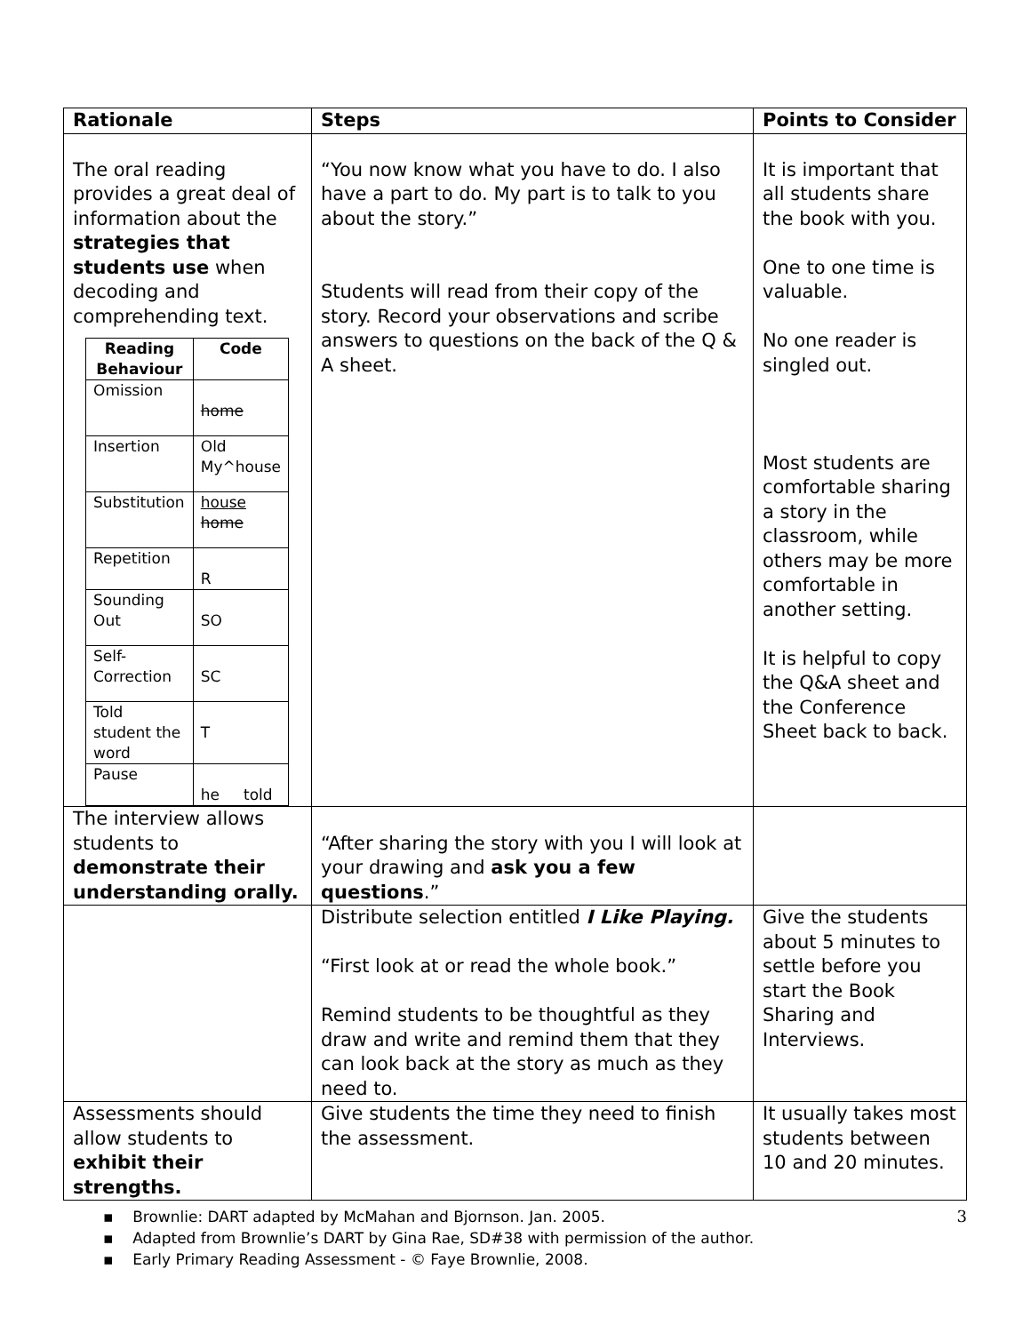| Rationale | Steps | Points to Consider |
| --- | --- | --- |
| The oral reading provides a great deal of information about the strategies that students use when decoding and comprehending text. / Reading Behaviour / Code / / --- / --- / / Omission / home / / Insertion / Old My^house / / Substitution / house home / / Repetition / R / / Sounding Out / SO / / Self-Correction / SC / / Told student the word / T / / Pause / he told / | “You now know what you have to do. I also have a part to do. My part is to talk to you about the story.” Students will read from their copy of the story. Record your observations and scribe answers to questions on the back of the Q & A sheet. | It is important that all students share the book with you. One to one time is valuable. No one reader is singled out. Most students are comfortable sharing a story in the classroom, while others may be more comfortable in another setting. It is helpful to copy the Q&A sheet and the Conference Sheet back to back. |
| The interview allows students to demonstrate their understanding orally. | “After sharing the story with you I will look at your drawing and ask you a few questions .” | |
| | Distribute selection entitled I Like Playing. “First look at or read the whole book.” Remind students to be thoughtful as they draw and write and remind them that they can look back at the story as much as they need to. | Give the students about 5 minutes to settle before you start the Book Sharing and Interviews. |
| Assessments should allow students to exhibit their strengths. | Give students the time they need to finish the assessment. | It usually takes most students between 10 and 20 minutes. |
3
▪ Brownlie: DART adapted by McMahan and Bjornson. Jan. 2005.
▪ Adapted from Brownlie’s DART by Gina Rae, SD#38 with permission of the author.
▪ Early Primary Reading Assessment - © Faye Brownlie, 2008.